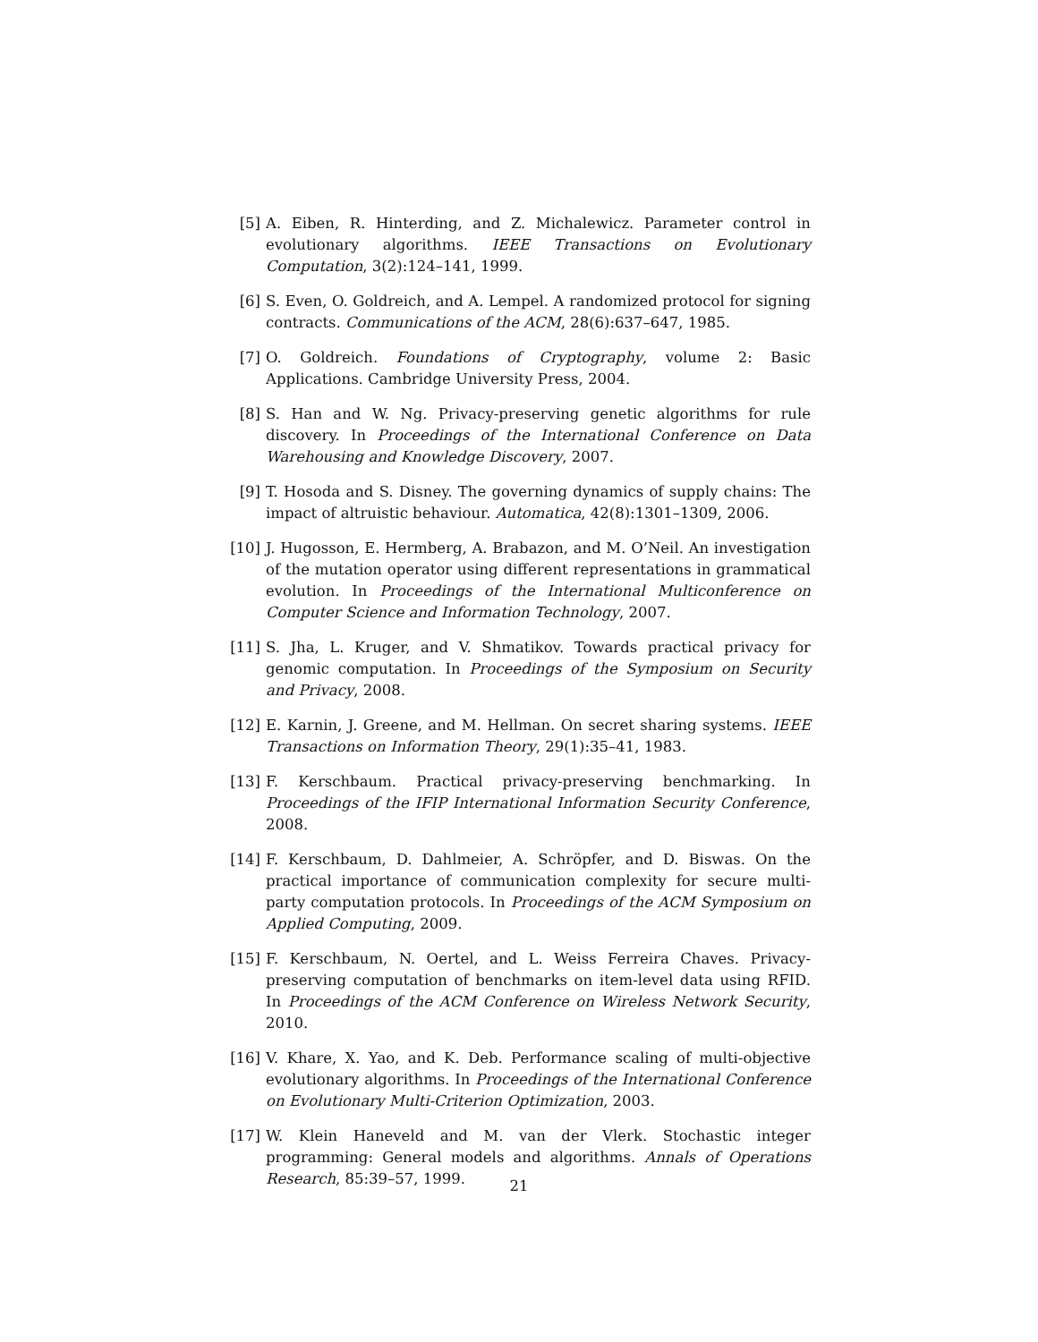[5] A. Eiben, R. Hinterding, and Z. Michalewicz. Parameter control in evolutionary algorithms. IEEE Transactions on Evolutionary Computation, 3(2):124–141, 1999.
[6] S. Even, O. Goldreich, and A. Lempel. A randomized protocol for signing contracts. Communications of the ACM, 28(6):637–647, 1985.
[7] O. Goldreich. Foundations of Cryptography, volume 2: Basic Applications. Cambridge University Press, 2004.
[8] S. Han and W. Ng. Privacy-preserving genetic algorithms for rule discovery. In Proceedings of the International Conference on Data Warehousing and Knowledge Discovery, 2007.
[9] T. Hosoda and S. Disney. The governing dynamics of supply chains: The impact of altruistic behaviour. Automatica, 42(8):1301–1309, 2006.
[10] J. Hugosson, E. Hermberg, A. Brabazon, and M. O’Neil. An investigation of the mutation operator using different representations in grammatical evolution. In Proceedings of the International Multiconference on Computer Science and Information Technology, 2007.
[11] S. Jha, L. Kruger, and V. Shmatikov. Towards practical privacy for genomic computation. In Proceedings of the Symposium on Security and Privacy, 2008.
[12] E. Karnin, J. Greene, and M. Hellman. On secret sharing systems. IEEE Transactions on Information Theory, 29(1):35–41, 1983.
[13] F. Kerschbaum. Practical privacy-preserving benchmarking. In Proceedings of the IFIP International Information Security Conference, 2008.
[14] F. Kerschbaum, D. Dahlmeier, A. Schröpfer, and D. Biswas. On the practical importance of communication complexity for secure multi-party computation protocols. In Proceedings of the ACM Symposium on Applied Computing, 2009.
[15] F. Kerschbaum, N. Oertel, and L. Weiss Ferreira Chaves. Privacy-preserving computation of benchmarks on item-level data using RFID. In Proceedings of the ACM Conference on Wireless Network Security, 2010.
[16] V. Khare, X. Yao, and K. Deb. Performance scaling of multi-objective evolutionary algorithms. In Proceedings of the International Conference on Evolutionary Multi-Criterion Optimization, 2003.
[17] W. Klein Haneveld and M. van der Vlerk. Stochastic integer programming: General models and algorithms. Annals of Operations Research, 85:39–57, 1999.
21